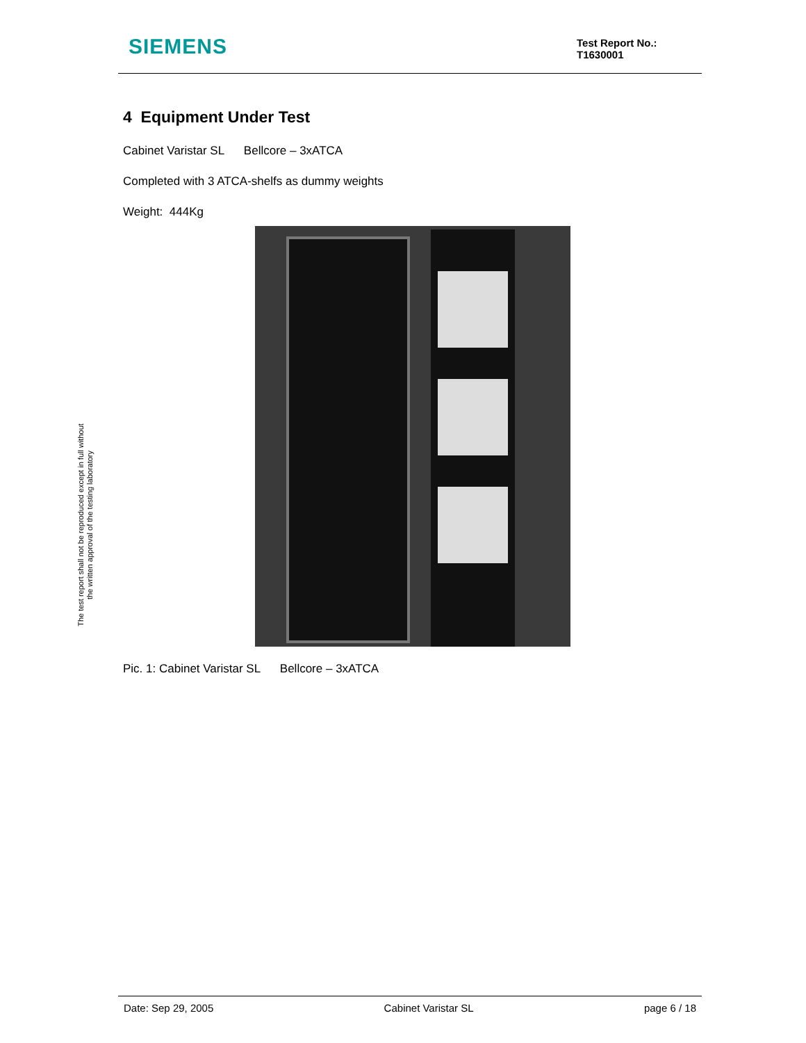SIEMENS
Test Report No.:
T1630001
The test report shall not be reproduced except in full without
the written approval of the testing laboratory
4 Equipment Under Test
Cabinet Varistar SL Bellcore – 3xATCA
Completed with 3 ATCA-shelfs as dummy weights
Weight: 444Kg
Pic. 1: Cabinet Varistar SL Bellcore – 3xATCA
Date: Sep 29, 2005 Cabinet Varistar SL page 6 / 18